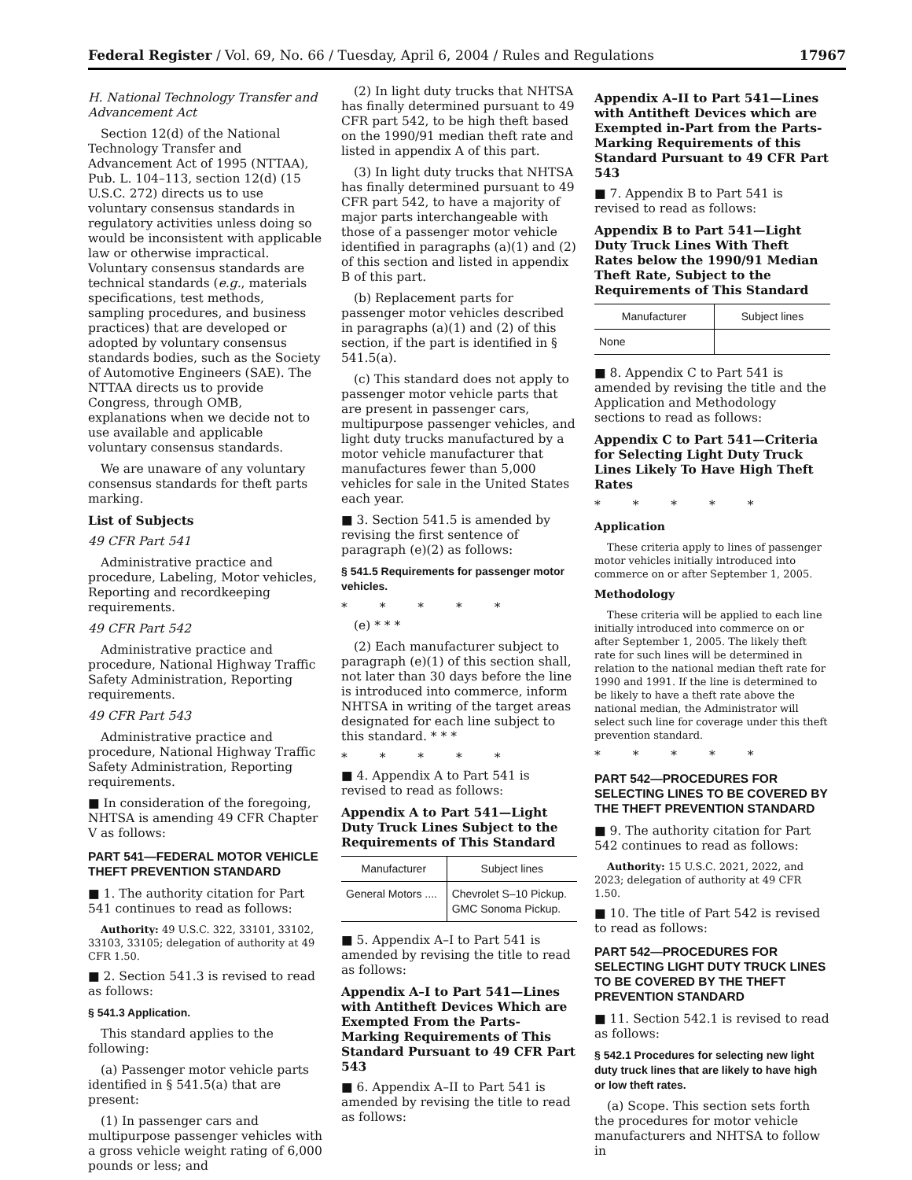Federal Register / Vol. 69, No. 66 / Tuesday, April 6, 2004 / Rules and Regulations 17967
H. National Technology Transfer and Advancement Act
Section 12(d) of the National Technology Transfer and Advancement Act of 1995 (NTTAA), Pub. L. 104–113, section 12(d) (15 U.S.C. 272) directs us to use voluntary consensus standards in regulatory activities unless doing so would be inconsistent with applicable law or otherwise impractical. Voluntary consensus standards are technical standards (e.g., materials specifications, test methods, sampling procedures, and business practices) that are developed or adopted by voluntary consensus standards bodies, such as the Society of Automotive Engineers (SAE). The NTTAA directs us to provide Congress, through OMB, explanations when we decide not to use available and applicable voluntary consensus standards.
We are unaware of any voluntary consensus standards for theft parts marking.
List of Subjects
49 CFR Part 541
Administrative practice and procedure, Labeling, Motor vehicles, Reporting and recordkeeping requirements.
49 CFR Part 542
Administrative practice and procedure, National Highway Traffic Safety Administration, Reporting requirements.
49 CFR Part 543
Administrative practice and procedure, National Highway Traffic Safety Administration, Reporting requirements.
■ In consideration of the foregoing, NHTSA is amending 49 CFR Chapter V as follows:
PART 541—FEDERAL MOTOR VEHICLE THEFT PREVENTION STANDARD
■ 1. The authority citation for Part 541 continues to read as follows:
Authority: 49 U.S.C. 322, 33101, 33102, 33103, 33105; delegation of authority at 49 CFR 1.50.
■ 2. Section 541.3 is revised to read as follows:
§ 541.3 Application.
This standard applies to the following:
(a) Passenger motor vehicle parts identified in § 541.5(a) that are present:
(1) In passenger cars and multipurpose passenger vehicles with a gross vehicle weight rating of 6,000 pounds or less; and
(2) In light duty trucks that NHTSA has finally determined pursuant to 49 CFR part 542, to be high theft based on the 1990/91 median theft rate and listed in appendix A of this part.
(3) In light duty trucks that NHTSA has finally determined pursuant to 49 CFR part 542, to have a majority of major parts interchangeable with those of a passenger motor vehicle identified in paragraphs (a)(1) and (2) of this section and listed in appendix B of this part.
(b) Replacement parts for passenger motor vehicles described in paragraphs (a)(1) and (2) of this section, if the part is identified in § 541.5(a).
(c) This standard does not apply to passenger motor vehicle parts that are present in passenger cars, multipurpose passenger vehicles, and light duty trucks manufactured by a motor vehicle manufacturer that manufactures fewer than 5,000 vehicles for sale in the United States each year.
■ 3. Section 541.5 is amended by revising the first sentence of paragraph (e)(2) as follows:
§ 541.5 Requirements for passenger motor vehicles.
* * * * *
(e) * * *
(2) Each manufacturer subject to paragraph (e)(1) of this section shall, not later than 30 days before the line is introduced into commerce, inform NHTSA in writing of the target areas designated for each line subject to this standard. * * *
* * * * *
■ 4. Appendix A to Part 541 is revised to read as follows:
Appendix A to Part 541—Light Duty Truck Lines Subject to the Requirements of This Standard
| Manufacturer | Subject lines |
| --- | --- |
| General Motors .... | Chevrolet S–10 Pickup. GMC Sonoma Pickup. |
■ 5. Appendix A–I to Part 541 is amended by revising the title to read as follows:
Appendix A–I to Part 541—Lines with Antitheft Devices Which are Exempted From the Parts-Marking Requirements of This Standard Pursuant to 49 CFR Part 543
■ 6. Appendix A–II to Part 541 is amended by revising the title to read as follows:
Appendix A–II to Part 541—Lines with Antitheft Devices which are Exempted in-Part from the Parts-Marking Requirements of this Standard Pursuant to 49 CFR Part 543
■ 7. Appendix B to Part 541 is revised to read as follows:
Appendix B to Part 541—Light Duty Truck Lines With Theft Rates below the 1990/91 Median Theft Rate, Subject to the Requirements of This Standard
| Manufacturer | Subject lines |
| --- | --- |
| None | |
■ 8. Appendix C to Part 541 is amended by revising the title and the Application and Methodology sections to read as follows:
Appendix C to Part 541—Criteria for Selecting Light Duty Truck Lines Likely To Have High Theft Rates
* * * * *
Application
These criteria apply to lines of passenger motor vehicles initially introduced into commerce on or after September 1, 2005.
Methodology
These criteria will be applied to each line initially introduced into commerce on or after September 1, 2005. The likely theft rate for such lines will be determined in relation to the national median theft rate for 1990 and 1991. If the line is determined to be likely to have a theft rate above the national median, the Administrator will select such line for coverage under this theft prevention standard.
* * * * *
PART 542—PROCEDURES FOR SELECTING LINES TO BE COVERED BY THE THEFT PREVENTION STANDARD
■ 9. The authority citation for Part 542 continues to read as follows:
Authority: 15 U.S.C. 2021, 2022, and 2023; delegation of authority at 49 CFR 1.50.
■ 10. The title of Part 542 is revised to read as follows:
PART 542—PROCEDURES FOR SELECTING LIGHT DUTY TRUCK LINES TO BE COVERED BY THE THEFT PREVENTION STANDARD
■ 11. Section 542.1 is revised to read as follows:
§ 542.1 Procedures for selecting new light duty truck lines that are likely to have high or low theft rates.
(a) Scope. This section sets forth the procedures for motor vehicle manufacturers and NHTSA to follow in